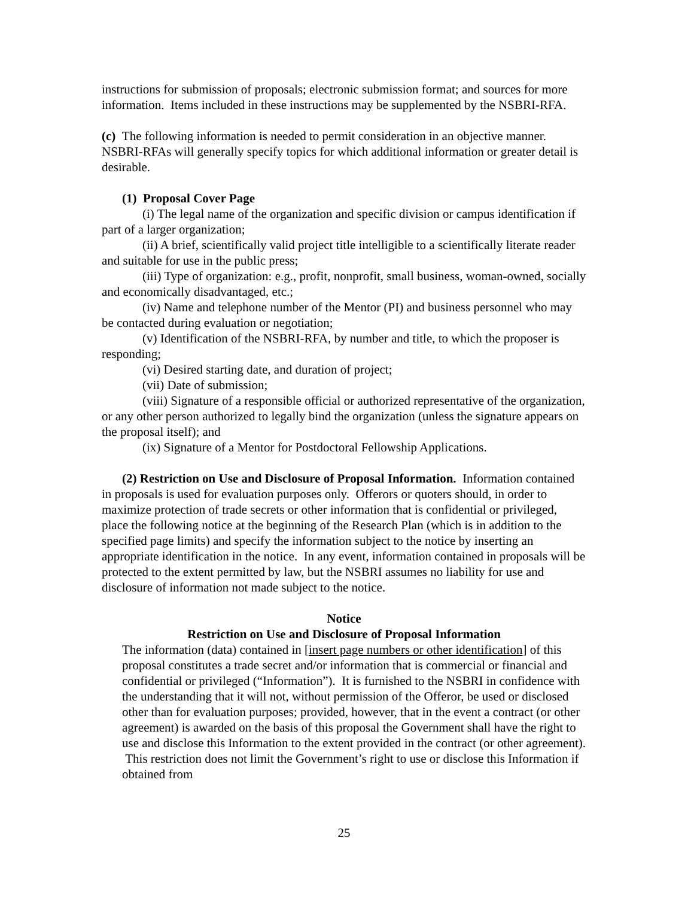instructions for submission of proposals; electronic submission format; and sources for more information. Items included in these instructions may be supplemented by the NSBRI-RFA.
(c) The following information is needed to permit consideration in an objective manner. NSBRI-RFAs will generally specify topics for which additional information or greater detail is desirable.
(1) Proposal Cover Page
(i) The legal name of the organization and specific division or campus identification if part of a larger organization;
(ii) A brief, scientifically valid project title intelligible to a scientifically literate reader and suitable for use in the public press;
(iii) Type of organization: e.g., profit, nonprofit, small business, woman-owned, socially and economically disadvantaged, etc.;
(iv) Name and telephone number of the Mentor (PI) and business personnel who may be contacted during evaluation or negotiation;
(v) Identification of the NSBRI-RFA, by number and title, to which the proposer is responding;
(vi) Desired starting date, and duration of project;
(vii) Date of submission;
(viii) Signature of a responsible official or authorized representative of the organization, or any other person authorized to legally bind the organization (unless the signature appears on the proposal itself); and
(ix) Signature of a Mentor for Postdoctoral Fellowship Applications.
(2) Restriction on Use and Disclosure of Proposal Information. Information contained in proposals is used for evaluation purposes only. Offerors or quoters should, in order to maximize protection of trade secrets or other information that is confidential or privileged, place the following notice at the beginning of the Research Plan (which is in addition to the specified page limits) and specify the information subject to the notice by inserting an appropriate identification in the notice. In any event, information contained in proposals will be protected to the extent permitted by law, but the NSBRI assumes no liability for use and disclosure of information not made subject to the notice.
Notice
Restriction on Use and Disclosure of Proposal Information
The information (data) contained in [insert page numbers or other identification] of this proposal constitutes a trade secret and/or information that is commercial or financial and confidential or privileged (“Information”). It is furnished to the NSBRI in confidence with the understanding that it will not, without permission of the Offeror, be used or disclosed other than for evaluation purposes; provided, however, that in the event a contract (or other agreement) is awarded on the basis of this proposal the Government shall have the right to use and disclose this Information to the extent provided in the contract (or other agreement). This restriction does not limit the Government’s right to use or disclose this Information if obtained from
25